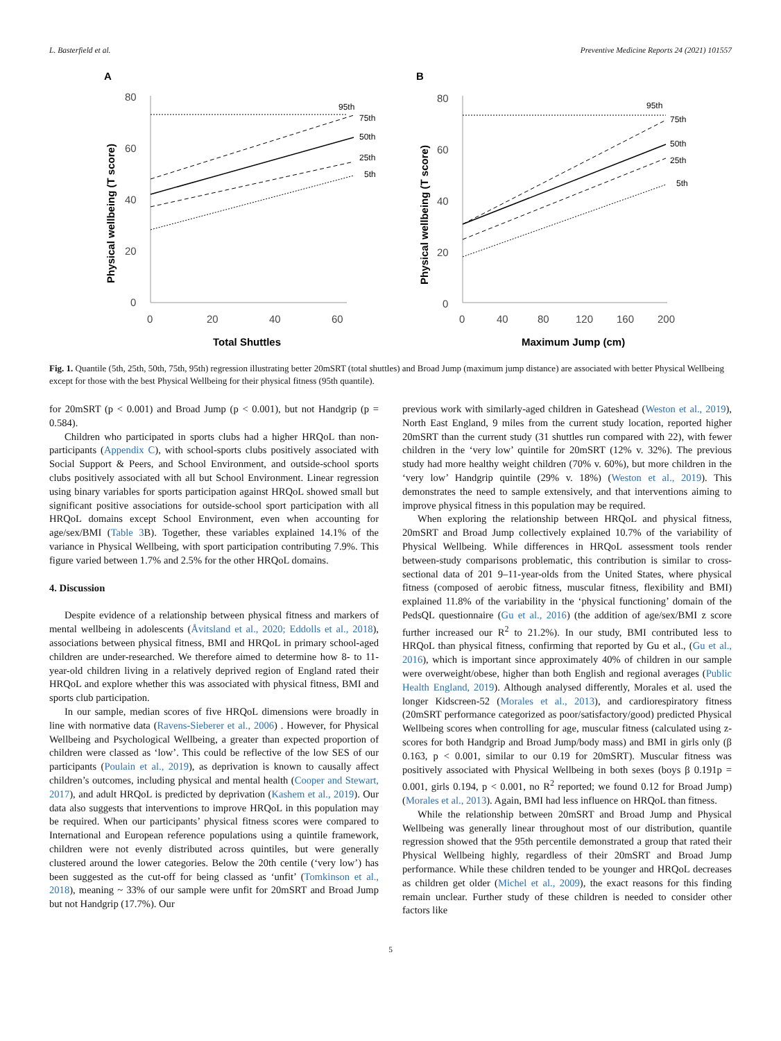L. Basterfield et al. Preventive Medicine Reports 24 (2021) 101557
A
80
60
40
20
0
0
20
40
60
95th
75th
50th
25th
5th
Total Shuttles
Physical wellbeing (T score)
B
80
60
40
20
0
0
40
80
120
160
200
95th
75th
50th
25th
5th
Maximum Jump (cm)
Physical wellbeing (T score)
Fig. 1. Quantile (5th, 25th, 50th, 75th, 95th) regression illustrating better 20mSRT (total shuttles) and Broad Jump (maximum jump distance) are associated with better Physical Wellbeing except for those with the best Physical Wellbeing for their physical fitness (95th quantile).
for 20mSRT (p < 0.001) and Broad Jump (p < 0.001), but not Handgrip (p = 0.584).
Children who participated in sports clubs had a higher HRQoL than non-participants (Appendix C), with school-sports clubs positively associated with Social Support & Peers, and School Environment, and outside-school sports clubs positively associated with all but School Environment. Linear regression using binary variables for sports participation against HRQoL showed small but significant positive associations for outside-school sport participation with all HRQoL domains except School Environment, even when accounting for age/sex/BMI (Table 3 B). Together, these variables explained 14.1% of the variance in Physical Wellbeing, with sport participation contributing 7.9%. This figure varied between 1.7% and 2.5% for the other HRQoL domains.
4. Discussion
Despite evidence of a relationship between physical fitness and markers of mental wellbeing in adolescents (Åvitsland et al., 2020; Eddolls et al., 2018), associations between physical fitness, BMI and HRQoL in primary school-aged children are under-researched. We therefore aimed to determine how 8- to 11-year-old children living in a relatively deprived region of England rated their HRQoL and explore whether this was associated with physical fitness, BMI and sports club participation.
In our sample, median scores of five HRQoL dimensions were broadly in line with normative data (Ravens-Sieberer et al., 2006) . However, for Physical Wellbeing and Psychological Wellbeing, a greater than expected proportion of children were classed as ‘low’. This could be reflective of the low SES of our participants (Poulain et al., 2019), as deprivation is known to causally affect children’s outcomes, including physical and mental health (Cooper and Stewart, 2017), and adult HRQoL is predicted by deprivation (Kashem et al., 2019). Our data also suggests that interventions to improve HRQoL in this population may be required. When our participants’ physical fitness scores were compared to International and European reference populations using a quintile framework, children were not evenly distributed across quintiles, but were generally clustered around the lower categories. Below the 20th centile (‘very low’) has been suggested as the cut-off for being classed as ‘unfit’ (Tomkinson et al., 2018), meaning ~ 33% of our sample were unfit for 20mSRT and Broad Jump but not Handgrip (17.7%). Our
previous work with similarly-aged children in Gateshead (Weston et al., 2019), North East England, 9 miles from the current study location, reported higher 20mSRT than the current study (31 shuttles run compared with 22), with fewer children in the ‘very low’ quintile for 20mSRT (12% v. 32%). The previous study had more healthy weight children (70% v. 60%), but more children in the ‘very low’ Handgrip quintile (29% v. 18%) (Weston et al., 2019). This demonstrates the need to sample extensively, and that interventions aiming to improve physical fitness in this population may be required.
When exploring the relationship between HRQoL and physical fitness, 20mSRT and Broad Jump collectively explained 10.7% of the variability of Physical Wellbeing. While differences in HRQoL assessment tools render between-study comparisons problematic, this contribution is similar to cross-sectional data of 201 9–11-year-olds from the United States, where physical fitness (composed of aerobic fitness, muscular fitness, flexibility and BMI) explained 11.8% of the variability in the ‘physical functioning’ domain of the PedsQL questionnaire (Gu et al., 2016) (the addition of age/sex/BMI z score further increased our R<sup>2</sup> to 21.2%). In our study, BMI contributed less to HRQoL than physical fitness, confirming that reported by Gu et al., (Gu et al., 2016), which is important since approximately 40% of children in our sample were overweight/obese, higher than both English and regional averages (Public Health England, 2019). Although analysed differently, Morales et al. used the longer Kidscreen-52 (Morales et al., 2013), and cardiorespiratory fitness (20mSRT performance categorized as poor/satisfactory/good) predicted Physical Wellbeing scores when controlling for age, muscular fitness (calculated using z-scores for both Handgrip and Broad Jump/body mass) and BMI in girls only (β 0.163, p < 0.001, similar to our 0.19 for 20mSRT). Muscular fitness was positively associated with Physical Wellbeing in both sexes (boys β 0.191p = 0.001, girls 0.194, p < 0.001, no R<sup>2</sup> reported; we found 0.12 for Broad Jump) (Morales et al., 2013). Again, BMI had less influence on HRQoL than fitness.
While the relationship between 20mSRT and Broad Jump and Physical Wellbeing was generally linear throughout most of our distribution, quantile regression showed that the 95th percentile demonstrated a group that rated their Physical Wellbeing highly, regardless of their 20mSRT and Broad Jump performance. While these children tended to be younger and HRQoL decreases as children get older (Michel et al., 2009), the exact reasons for this finding remain unclear. Further study of these children is needed to consider other factors like
5